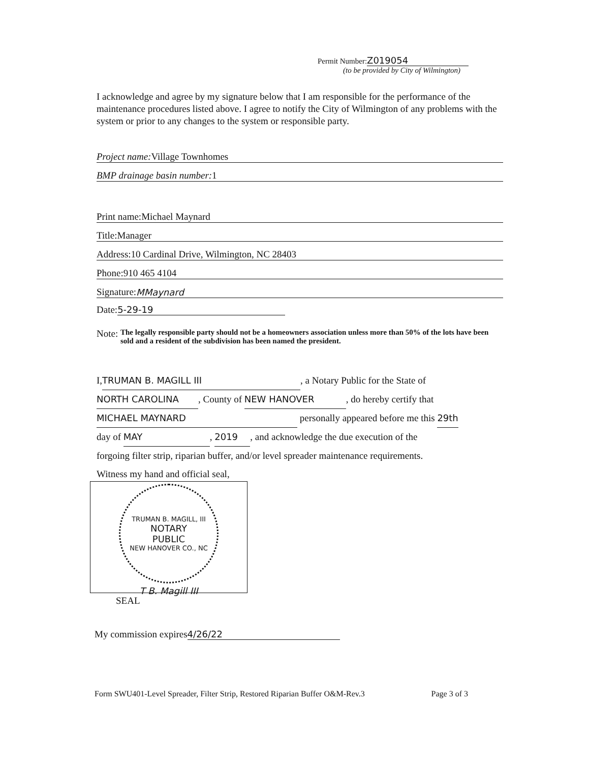Permit Number: Z019054
(to be provided by City of Wilmington)
I acknowledge and agree by my signature below that I am responsible for the performance of the maintenance procedures listed above. I agree to notify the City of Wilmington of any problems with the system or prior to any changes to the system or responsible party.
Project name: Village Townhomes
BMP drainage basin number: 1
Print name:Michael Maynard
Title:Manager
Address:10 Cardinal Drive, Wilmington, NC 28403
Phone:910 465 4104
Signature: MMaynard
Date: 5-29-19
Note: The legally responsible party should not be a homeowners association unless more than 50% of the lots have been sold and a resident of the subdivision has been named the president.
I, TRUMAN B. MAGILL III, a Notary Public for the State of
NORTH CAROLINA, County of NEW HANOVER, do hereby certify that
MICHAEL MAYNARD personally appeared before me this 29th
day of MAY, 2019, and acknowledge the due execution of the
forgoing filter strip, riparian buffer, and/or level spreader maintenance requirements.
Witness my hand and official seal,
TRUMAN B. MAGILL, III
NOTARY
PUBLIC
NEW HANOVER CO., NC
T B. Magill III
SEAL
My commission expires 4/26/22
Form SWU401-Level Spreader, Filter Strip, Restored Riparian Buffer O&M-Rev.3 Page 3 of 3